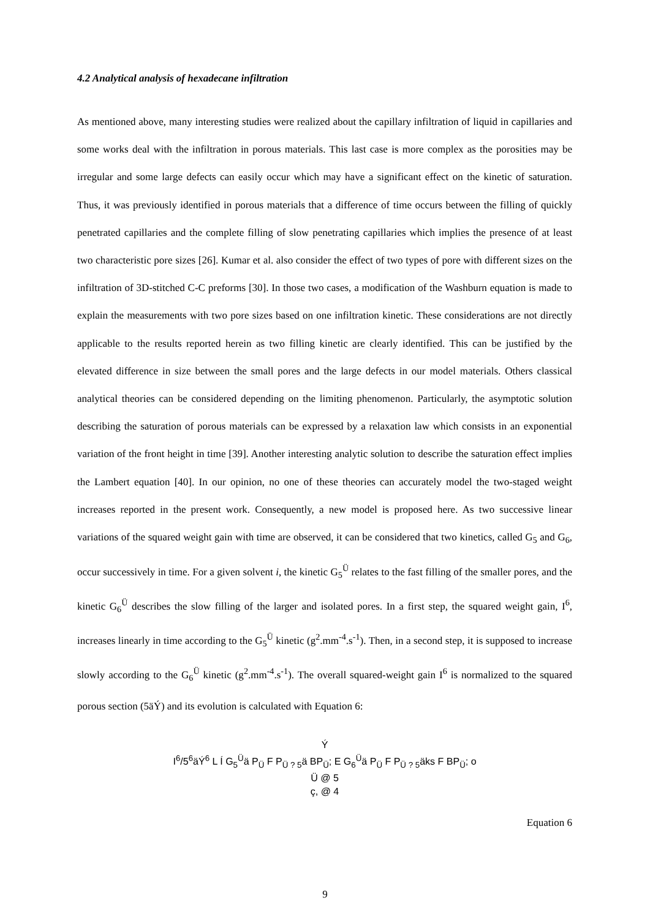4.2 Analytical analysis of hexadecane infiltration
As mentioned above, many interesting studies were realized about the capillary infiltration of liquid in capillaries and some works deal with the infiltration in porous materials. This last case is more complex as the porosities may be irregular and some large defects can easily occur which may have a significant effect on the kinetic of saturation. Thus, it was previously identified in porous materials that a difference of time occurs between the filling of quickly penetrated capillaries and the complete filling of slow penetrating capillaries which implies the presence of at least two characteristic pore sizes [26]. Kumar et al. also consider the effect of two types of pore with different sizes on the infiltration of 3D-stitched C-C preforms [30]. In those two cases, a modification of the Washburn equation is made to explain the measurements with two pore sizes based on one infiltration kinetic. These considerations are not directly applicable to the results reported herein as two filling kinetic are clearly identified. This can be justified by the elevated difference in size between the small pores and the large defects in our model materials. Others classical analytical theories can be considered depending on the limiting phenomenon. Particularly, the asymptotic solution describing the saturation of porous materials can be expressed by a relaxation law which consists in an exponential variation of the front height in time [39]. Another interesting analytic solution to describe the saturation effect implies the Lambert equation [40]. In our opinion, no one of these theories can accurately model the two-staged weight increases reported in the present work. Consequently, a new model is proposed here. As two successive linear variations of the squared weight gain with time are observed, it can be considered that two kinetics, called G<sub>5</sub> and G<sub>6</sub>, occur successively in time. For a given solvent i, the kinetic G<sub>5</sub><sup>Ü</sup> relates to the fast filling of the smaller pores, and the kinetic G<sub>6</sub><sup>Ü</sup> describes the slow filling of the larger and isolated pores. In a first step, the squared weight gain, I<sup>6</sup>, increases linearly in time according to the G<sub>5</sub><sup>Ü</sup> kinetic (g<sup>2</sup>.mm<sup>-4</sup>.s<sup>-1</sup>). Then, in a second step, it is supposed to increase slowly according to the G<sub>6</sub><sup>Ü</sup> kinetic (g<sup>2</sup>.mm<sup>-4</sup>.s<sup>-1</sup>). The overall squared-weight gain I<sup>6</sup> is normalized to the squared porous section (5äÝ) and its evolution is calculated with Equation 6:
Ý
I<sup>6</sup>/5<sup>6</sup>äÝ<sup>6</sup> L Í G<sub>5</sub><sup>Ü</sup>ä P<sub>Ü</sub> F P<sub>Ü ? 5</sub>ä BP<sub>Ü</sub>; E G<sub>6</sub><sup>Ü</sup>ä P<sub>Ü</sub> F P<sub>Ü ? 5</sub>äks F BP<sub>Ü</sub>; o
Ü @ 5
ç, @ 4
Equation 6
9